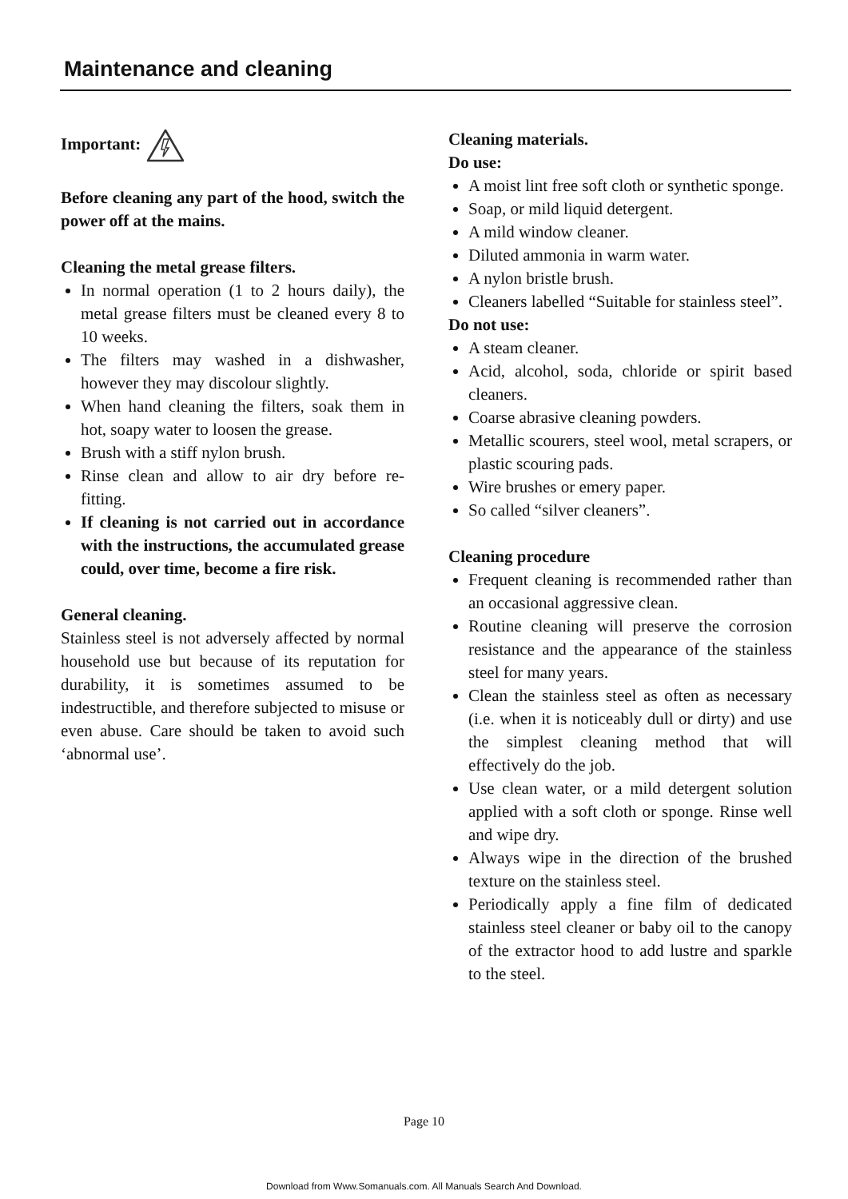Maintenance and cleaning
Important:
Before cleaning any part of the hood, switch the power off at the mains.
Cleaning the metal grease filters.
In normal operation (1 to 2 hours daily), the metal grease filters must be cleaned every 8 to 10 weeks.
The filters may washed in a dishwasher, however they may discolour slightly.
When hand cleaning the filters, soak them in hot, soapy water to loosen the grease.
Brush with a stiff nylon brush.
Rinse clean and allow to air dry before re-fitting.
If cleaning is not carried out in accordance with the instructions, the accumulated grease could, over time, become a fire risk.
General cleaning.
Stainless steel is not adversely affected by normal household use but because of its reputation for durability, it is sometimes assumed to be indestructible, and therefore subjected to misuse or even abuse. Care should be taken to avoid such ‘abnormal use’.
Cleaning materials.
Do use:
A moist lint free soft cloth or synthetic sponge.
Soap, or mild liquid detergent.
A mild window cleaner.
Diluted ammonia in warm water.
A nylon bristle brush.
Cleaners labelled “Suitable for stainless steel”.
Do not use:
A steam cleaner.
Acid, alcohol, soda, chloride or spirit based cleaners.
Coarse abrasive cleaning powders.
Metallic scourers, steel wool, metal scrapers, or plastic scouring pads.
Wire brushes or emery paper.
So called “silver cleaners”.
Cleaning procedure
Frequent cleaning is recommended rather than an occasional aggressive clean.
Routine cleaning will preserve the corrosion resistance and the appearance of the stainless steel for many years.
Clean the stainless steel as often as necessary (i.e. when it is noticeably dull or dirty) and use the simplest cleaning method that will effectively do the job.
Use clean water, or a mild detergent solution applied with a soft cloth or sponge. Rinse well and wipe dry.
Always wipe in the direction of the brushed texture on the stainless steel.
Periodically apply a fine film of dedicated stainless steel cleaner or baby oil to the canopy of the extractor hood to add lustre and sparkle to the steel.
Page 10
Download from Www.Somanuals.com. All Manuals Search And Download.